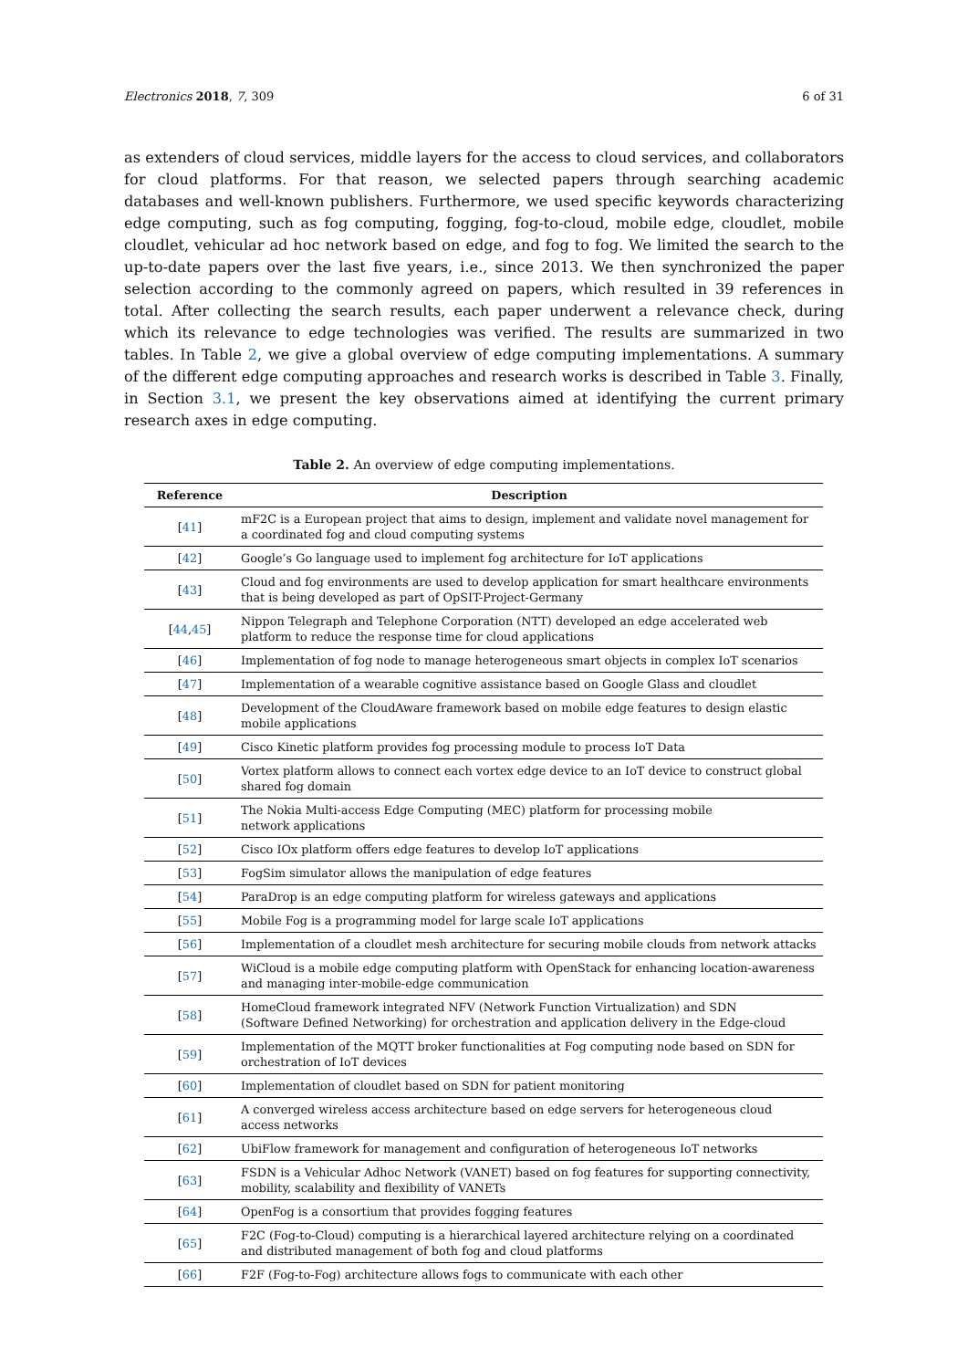Electronics 2018, 7, 309 6 of 31
as extenders of cloud services, middle layers for the access to cloud services, and collaborators for cloud platforms. For that reason, we selected papers through searching academic databases and well-known publishers. Furthermore, we used specific keywords characterizing edge computing, such as fog computing, fogging, fog-to-cloud, mobile edge, cloudlet, mobile cloudlet, vehicular ad hoc network based on edge, and fog to fog. We limited the search to the up-to-date papers over the last five years, i.e., since 2013. We then synchronized the paper selection according to the commonly agreed on papers, which resulted in 39 references in total. After collecting the search results, each paper underwent a relevance check, during which its relevance to edge technologies was verified. The results are summarized in two tables. In Table 2, we give a global overview of edge computing implementations. A summary of the different edge computing approaches and research works is described in Table 3. Finally, in Section 3.1, we present the key observations aimed at identifying the current primary research axes in edge computing.
Table 2. An overview of edge computing implementations.
| Reference | Description |
| --- | --- |
| [ 41 ] | mF2C is a European project that aims to design, implement and validate novel management for a coordinated fog and cloud computing systems |
| [ 42 ] | Google’s Go language used to implement fog architecture for IoT applications |
| [ 43 ] | Cloud and fog environments are used to develop application for smart healthcare environments that is being developed as part of OpSIT-Project-Germany |
| [ 44 , 45 ] | Nippon Telegraph and Telephone Corporation (NTT) developed an edge accelerated web platform to reduce the response time for cloud applications |
| [ 46 ] | Implementation of fog node to manage heterogeneous smart objects in complex IoT scenarios |
| [ 47 ] | Implementation of a wearable cognitive assistance based on Google Glass and cloudlet |
| [ 48 ] | Development of the CloudAware framework based on mobile edge features to design elastic mobile applications |
| [ 49 ] | Cisco Kinetic platform provides fog processing module to process IoT Data |
| [ 50 ] | Vortex platform allows to connect each vortex edge device to an IoT device to construct global shared fog domain |
| [ 51 ] | The Nokia Multi-access Edge Computing (MEC) platform for processing mobile network applications |
| [ 52 ] | Cisco IOx platform offers edge features to develop IoT applications |
| [ 53 ] | FogSim simulator allows the manipulation of edge features |
| [ 54 ] | ParaDrop is an edge computing platform for wireless gateways and applications |
| [ 55 ] | Mobile Fog is a programming model for large scale IoT applications |
| [ 56 ] | Implementation of a cloudlet mesh architecture for securing mobile clouds from network attacks |
| [ 57 ] | WiCloud is a mobile edge computing platform with OpenStack for enhancing location-awareness and managing inter-mobile-edge communication |
| [ 58 ] | HomeCloud framework integrated NFV (Network Function Virtualization) and SDN (Software Defined Networking) for orchestration and application delivery in the Edge-cloud |
| [ 59 ] | Implementation of the MQTT broker functionalities at Fog computing node based on SDN for orchestration of IoT devices |
| [ 60 ] | Implementation of cloudlet based on SDN for patient monitoring |
| [ 61 ] | A converged wireless access architecture based on edge servers for heterogeneous cloud access networks |
| [ 62 ] | UbiFlow framework for management and configuration of heterogeneous IoT networks |
| [ 63 ] | FSDN is a Vehicular Adhoc Network (VANET) based on fog features for supporting connectivity, mobility, scalability and flexibility of VANETs |
| [ 64 ] | OpenFog is a consortium that provides fogging features |
| [ 65 ] | F2C (Fog-to-Cloud) computing is a hierarchical layered architecture relying on a coordinated and distributed management of both fog and cloud platforms |
| [ 66 ] | F2F (Fog-to-Fog) architecture allows fogs to communicate with each other |